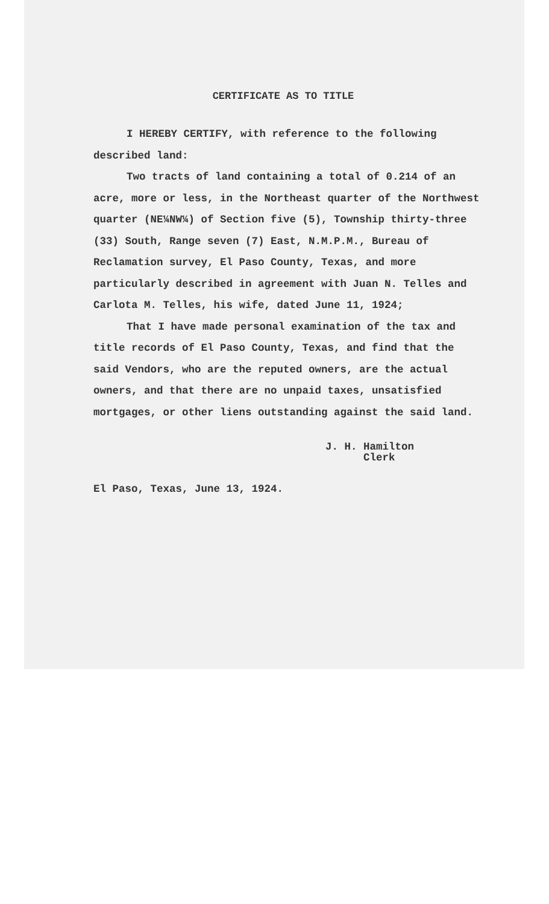CERTIFICATE AS TO TITLE
I HEREBY CERTIFY, with reference to the following described land:
Two tracts of land containing a total of 0.214 of an acre, more or less, in the Northeast quarter of the Northwest quarter (NE¼NW¼) of Section five (5), Township thirty-three (33) South, Range seven (7) East, N.M.P.M., Bureau of Reclamation survey, El Paso County, Texas, and more particularly described in agreement with Juan N. Telles and Carlota M. Telles, his wife, dated June 11, 1924;
That I have made personal examination of the tax and title records of El Paso County, Texas, and find that the said Vendors, who are the reputed owners, are the actual owners, and that there are no unpaid taxes, unsatisfied mortgages, or other liens outstanding against the said land.
J. H. Hamilton
Clerk
El Paso, Texas, June 13, 1924.